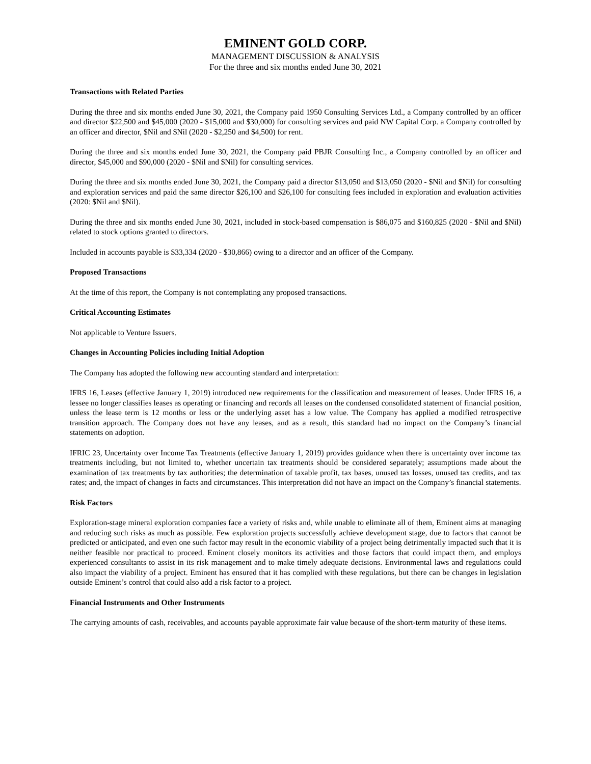EMINENT GOLD CORP.
MANAGEMENT DISCUSSION & ANALYSIS
For the three and six months ended June 30, 2021
Transactions with Related Parties
During the three and six months ended June 30, 2021, the Company paid 1950 Consulting Services Ltd., a Company controlled by an officer and director $22,500 and $45,000 (2020 - $15,000 and $30,000) for consulting services and paid NW Capital Corp. a Company controlled by an officer and director, $Nil and $Nil (2020 - $2,250 and $4,500) for rent.
During the three and six months ended June 30, 2021, the Company paid PBJR Consulting Inc., a Company controlled by an officer and director, $45,000 and $90,000 (2020 - $Nil and $Nil) for consulting services.
During the three and six months ended June 30, 2021, the Company paid a director $13,050 and $13,050 (2020 - $Nil and $Nil) for consulting and exploration services and paid the same director $26,100 and $26,100 for consulting fees included in exploration and evaluation activities (2020: $Nil and $Nil).
During the three and six months ended June 30, 2021, included in stock-based compensation is $86,075 and $160,825 (2020 - $Nil and $Nil) related to stock options granted to directors.
Included in accounts payable is $33,334 (2020 - $30,866) owing to a director and an officer of the Company.
Proposed Transactions
At the time of this report, the Company is not contemplating any proposed transactions.
Critical Accounting Estimates
Not applicable to Venture Issuers.
Changes in Accounting Policies including Initial Adoption
The Company has adopted the following new accounting standard and interpretation:
IFRS 16, Leases (effective January 1, 2019) introduced new requirements for the classification and measurement of leases. Under IFRS 16, a lessee no longer classifies leases as operating or financing and records all leases on the condensed consolidated statement of financial position, unless the lease term is 12 months or less or the underlying asset has a low value. The Company has applied a modified retrospective transition approach. The Company does not have any leases, and as a result, this standard had no impact on the Company’s financial statements on adoption.
IFRIC 23, Uncertainty over Income Tax Treatments (effective January 1, 2019) provides guidance when there is uncertainty over income tax treatments including, but not limited to, whether uncertain tax treatments should be considered separately; assumptions made about the examination of tax treatments by tax authorities; the determination of taxable profit, tax bases, unused tax losses, unused tax credits, and tax rates; and, the impact of changes in facts and circumstances. This interpretation did not have an impact on the Company’s financial statements.
Risk Factors
Exploration-stage mineral exploration companies face a variety of risks and, while unable to eliminate all of them, Eminent aims at managing and reducing such risks as much as possible. Few exploration projects successfully achieve development stage, due to factors that cannot be predicted or anticipated, and even one such factor may result in the economic viability of a project being detrimentally impacted such that it is neither feasible nor practical to proceed. Eminent closely monitors its activities and those factors that could impact them, and employs experienced consultants to assist in its risk management and to make timely adequate decisions. Environmental laws and regulations could also impact the viability of a project. Eminent has ensured that it has complied with these regulations, but there can be changes in legislation outside Eminent’s control that could also add a risk factor to a project.
Financial Instruments and Other Instruments
The carrying amounts of cash, receivables, and accounts payable approximate fair value because of the short-term maturity of these items.